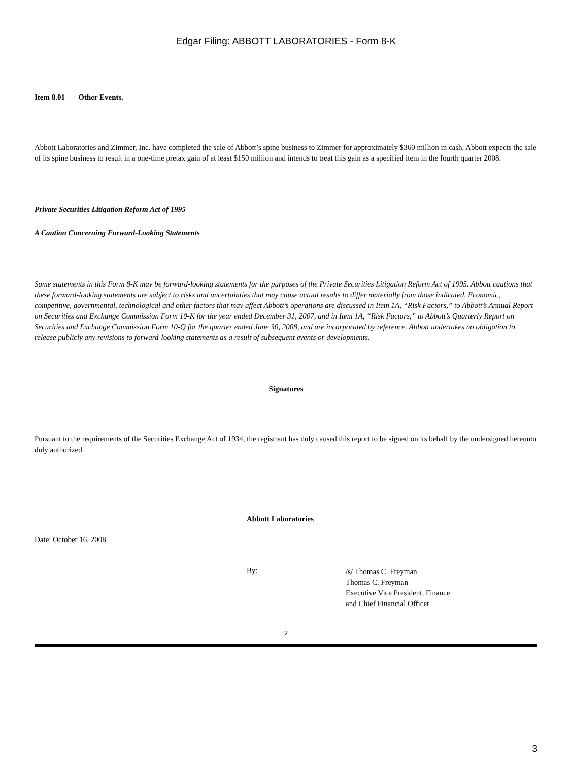Edgar Filing: ABBOTT LABORATORIES - Form 8-K
Item 8.01 Other Events.
Abbott Laboratories and Zimmer, Inc. have completed the sale of Abbott’s spine business to Zimmer for approximately $360 million in cash. Abbott expects the sale of its spine business to result in a one-time pretax gain of at least $150 million and intends to treat this gain as a specified item in the fourth quarter 2008.
Private Securities Litigation Reform Act of 1995
A Caution Concerning Forward-Looking Statements
Some statements in this Form 8-K may be forward-looking statements for the purposes of the Private Securities Litigation Reform Act of 1995. Abbott cautions that these forward-looking statements are subject to risks and uncertainties that may cause actual results to differ materially from those indicated. Economic, competitive, governmental, technological and other factors that may affect Abbott’s operations are discussed in Item 1A, “Risk Factors,” to Abbott’s Annual Report on Securities and Exchange Commission Form 10-K for the year ended December 31, 2007, and in Item 1A, “Risk Factors,” to Abbott’s Quarterly Report on Securities and Exchange Commission Form 10-Q for the quarter ended June 30, 2008, and are incorporated by reference. Abbott undertakes no obligation to release publicly any revisions to forward-looking statements as a result of subsequent events or developments.
Signatures
Pursuant to the requirements of the Securities Exchange Act of 1934, the registrant has duly caused this report to be signed on its behalf by the undersigned hereunto duly authorized.
Abbott Laboratories
Date: October 16, 2008
By:
/s/ Thomas C. Freyman
Thomas C. Freyman
Executive Vice President, Finance
and Chief Financial Officer
2
3